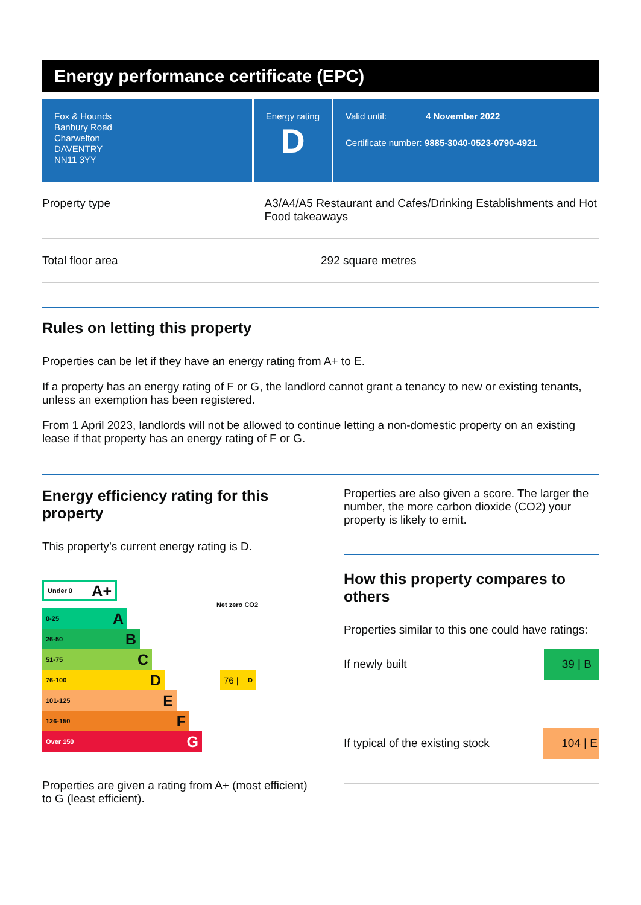Energy performance certificate (EPC)
Fox & Hounds
Banbury Road
Charwelton
DAVENTRY
NN11 3YY
Energy rating
D
Valid until: 4 November 2022
Certificate number: 9885-3040-0523-0790-4921
Property type A3/A4/A5 Restaurant and Cafes/Drinking Establishments and Hot Food takeaways
Total floor area 292 square metres
Rules on letting this property
Properties can be let if they have an energy rating from A+ to E.
If a property has an energy rating of F or G, the landlord cannot grant a tenancy to new or existing tenants, unless an exemption has been registered.
From 1 April 2023, landlords will not be allowed to continue letting a non-domestic property on an existing lease if that property has an energy rating of F or G.
Energy efficiency rating for this property
This property’s current energy rating is D.
Under 0 A+
Net zero CO2
0-25 A
26-50 B
51-75 C
76-100 D
76 | D
101-125 E
126-150 F
Over 150 G
Properties are given a rating from A+ (most efficient) to G (least efficient).
Properties are also given a score. The larger the number, the more carbon dioxide (CO2) your property is likely to emit.
How this property compares to others
Properties similar to this one could have ratings:
If newly built 39 | B
If typical of the existing stock 104 | E